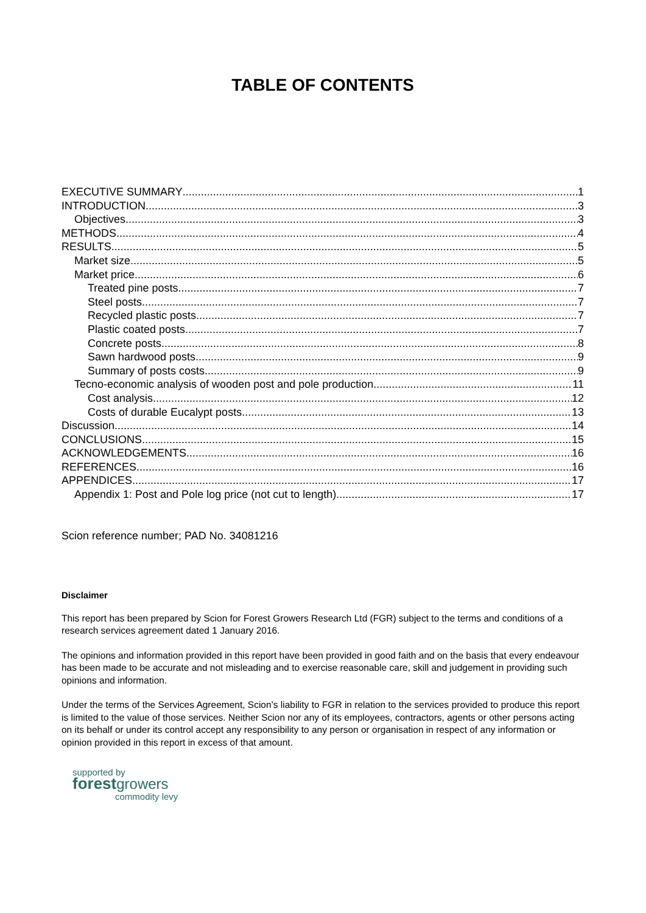TABLE OF CONTENTS
EXECUTIVE SUMMARY 1
INTRODUCTION 3
Objectives 3
METHODS 4
RESULTS 5
Market size 5
Market price 6
Treated pine posts 7
Steel posts 7
Recycled plastic posts 7
Plastic coated posts 7
Concrete posts 8
Sawn hardwood posts 9
Summary of posts costs 9
Tecno-economic analysis of wooden post and pole production 11
Cost analysis 12
Costs of durable Eucalypt posts 13
Discussion 14
CONCLUSIONS 15
ACKNOWLEDGEMENTS 16
REFERENCES 16
APPENDICES 17
Appendix 1: Post and Pole log price (not cut to length) 17
Scion reference number; PAD No. 34081216
Disclaimer
This report has been prepared by Scion for Forest Growers Research Ltd (FGR) subject to the terms and conditions of a research services agreement dated 1 January 2016.
The opinions and information provided in this report have been provided in good faith and on the basis that every endeavour has been made to be accurate and not misleading and to exercise reasonable care, skill and judgement in providing such opinions and information.
Under the terms of the Services Agreement, Scion’s liability to FGR in relation to the services provided to produce this report is limited to the value of those services. Neither Scion nor any of its employees, contractors, agents or other persons acting on its behalf or under its control accept any responsibility to any person or organisation in respect of any information or opinion provided in this report in excess of that amount.
supported by
forest growers
commodity levy